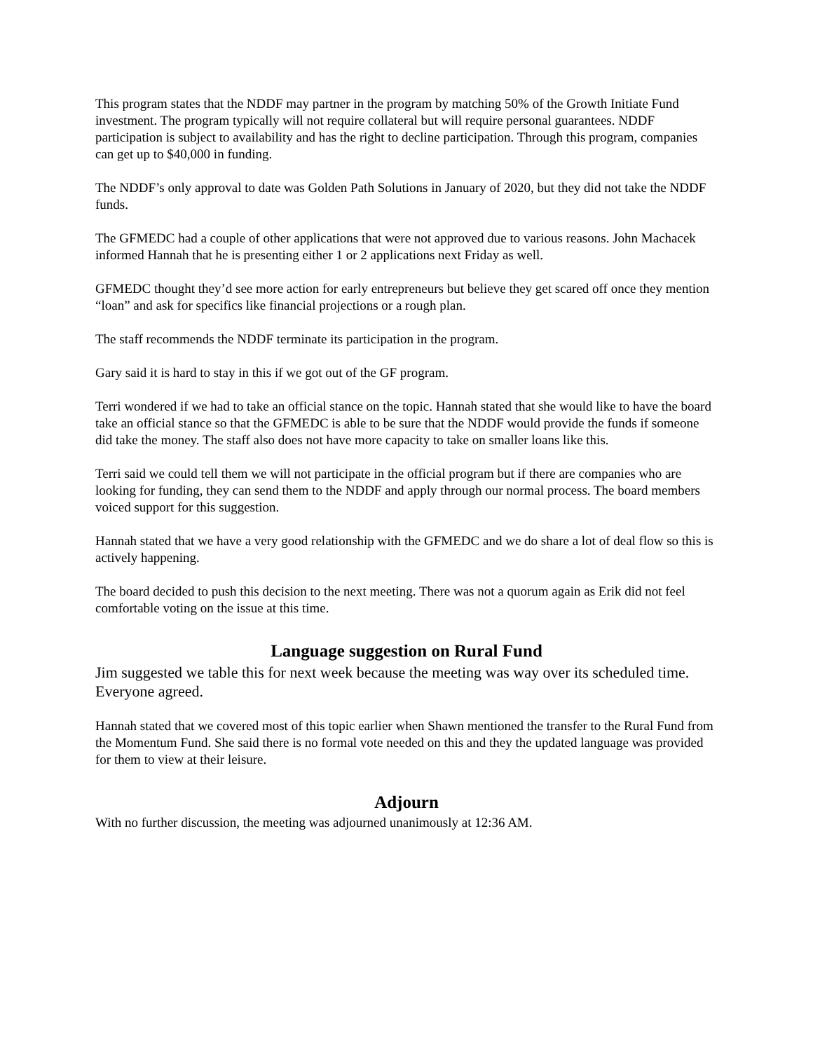This program states that the NDDF may partner in the program by matching 50% of the Growth Initiate Fund investment. The program typically will not require collateral but will require personal guarantees. NDDF participation is subject to availability and has the right to decline participation. Through this program, companies can get up to $40,000 in funding.
The NDDF’s only approval to date was Golden Path Solutions in January of 2020, but they did not take the NDDF funds.
The GFMEDC had a couple of other applications that were not approved due to various reasons. John Machacek informed Hannah that he is presenting either 1 or 2 applications next Friday as well.
GFMEDC thought they’d see more action for early entrepreneurs but believe they get scared off once they mention “loan” and ask for specifics like financial projections or a rough plan.
The staff recommends the NDDF terminate its participation in the program.
Gary said it is hard to stay in this if we got out of the GF program.
Terri wondered if we had to take an official stance on the topic. Hannah stated that she would like to have the board take an official stance so that the GFMEDC is able to be sure that the NDDF would provide the funds if someone did take the money. The staff also does not have more capacity to take on smaller loans like this.
Terri said we could tell them we will not participate in the official program but if there are companies who are looking for funding, they can send them to the NDDF and apply through our normal process. The board members voiced support for this suggestion.
Hannah stated that we have a very good relationship with the GFMEDC and we do share a lot of deal flow so this is actively happening.
The board decided to push this decision to the next meeting. There was not a quorum again as Erik did not feel comfortable voting on the issue at this time.
Language suggestion on Rural Fund
Jim suggested we table this for next week because the meeting was way over its scheduled time. Everyone agreed.
Hannah stated that we covered most of this topic earlier when Shawn mentioned the transfer to the Rural Fund from the Momentum Fund. She said there is no formal vote needed on this and they the updated language was provided for them to view at their leisure.
Adjourn
With no further discussion, the meeting was adjourned unanimously at 12:36 AM.